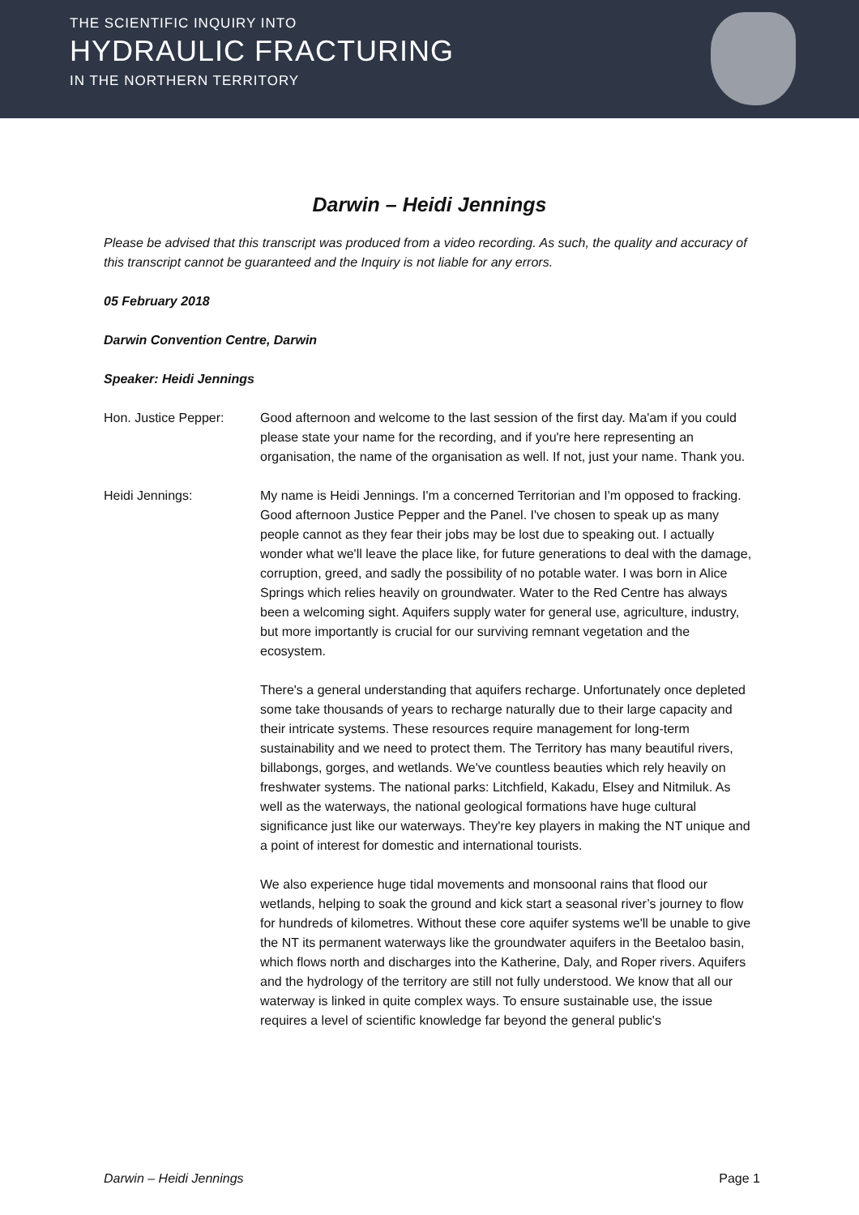THE SCIENTIFIC INQUIRY INTO
HYDRAULIC FRACTURING
IN THE NORTHERN TERRITORY
Darwin – Heidi Jennings
Please be advised that this transcript was produced from a video recording. As such, the quality and accuracy of this transcript cannot be guaranteed and the Inquiry is not liable for any errors.
05 February 2018
Darwin Convention Centre, Darwin
Speaker: Heidi Jennings
Hon. Justice Pepper: Good afternoon and welcome to the last session of the first day. Ma'am if you could please state your name for the recording, and if you're here representing an organisation, the name of the organisation as well. If not, just your name. Thank you.
Heidi Jennings: My name is Heidi Jennings. I'm a concerned Territorian and I'm opposed to fracking. Good afternoon Justice Pepper and the Panel. I've chosen to speak up as many people cannot as they fear their jobs may be lost due to speaking out. I actually wonder what we'll leave the place like, for future generations to deal with the damage, corruption, greed, and sadly the possibility of no potable water. I was born in Alice Springs which relies heavily on groundwater. Water to the Red Centre has always been a welcoming sight. Aquifers supply water for general use, agriculture, industry, but more importantly is crucial for our surviving remnant vegetation and the ecosystem.
There's a general understanding that aquifers recharge. Unfortunately once depleted some take thousands of years to recharge naturally due to their large capacity and their intricate systems. These resources require management for long-term sustainability and we need to protect them. The Territory has many beautiful rivers, billabongs, gorges, and wetlands. We've countless beauties which rely heavily on freshwater systems. The national parks: Litchfield, Kakadu, Elsey and Nitmiluk. As well as the waterways, the national geological formations have huge cultural significance just like our waterways. They're key players in making the NT unique and a point of interest for domestic and international tourists.
We also experience huge tidal movements and monsoonal rains that flood our wetlands, helping to soak the ground and kick start a seasonal river’s journey to flow for hundreds of kilometres. Without these core aquifer systems we'll be unable to give the NT its permanent waterways like the groundwater aquifers in the Beetaloo basin, which flows north and discharges into the Katherine, Daly, and Roper rivers. Aquifers and the hydrology of the territory are still not fully understood. We know that all our waterway is linked in quite complex ways. To ensure sustainable use, the issue requires a level of scientific knowledge far beyond the general public's
Darwin – Heidi Jennings Page 1